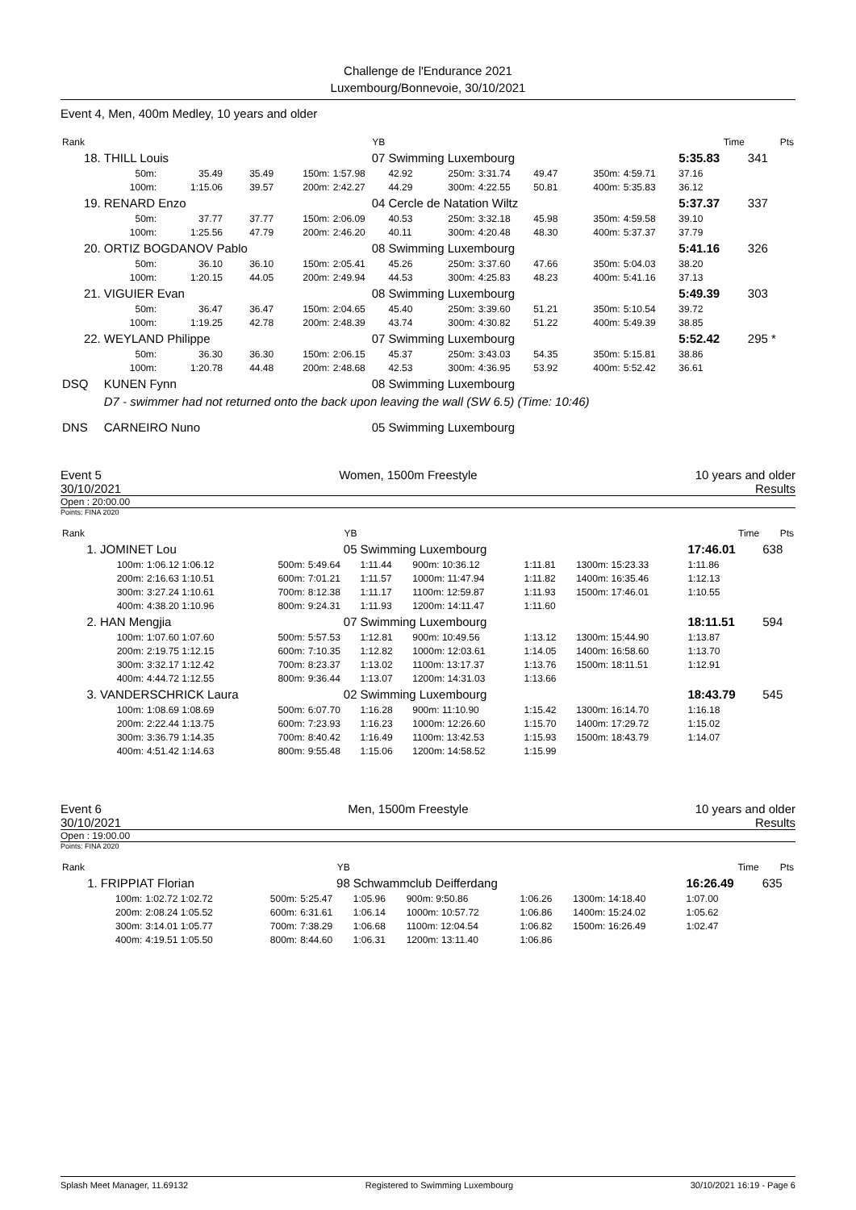Challenge de l'Endurance 2021
Luxembourg/Bonnevoie, 30/10/2021
Event 4, Men, 400m Medley, 10 years and older
| Rank | | | | | YB | | | | | | | Time | Pts |
| 18. | THILL Louis | | | | 07 | Swimming Luxembourg | | | | | | 5:35.83 | 341 |
| | 50m: | 35.49 | 35.49 | 150m: | 1:57.98 | 42.92 | 250m: | 3:31.74 | 49.47 | 350m: | 4:59.71 | 37.16 | |
| | 100m: | 1:15.06 | 39.57 | 200m: | 2:42.27 | 44.29 | 300m: | 4:22.55 | 50.81 | 400m: | 5:35.83 | 36.12 | |
| 19. | RENARD Enzo | | | | 04 | Cercle de Natation Wiltz | | | | | | 5:37.37 | 337 |
| | 50m: | 37.77 | 37.77 | 150m: | 2:06.09 | 40.53 | 250m: | 3:32.18 | 45.98 | 350m: | 4:59.58 | 39.10 | |
| | 100m: | 1:25.56 | 47.79 | 200m: | 2:46.20 | 40.11 | 300m: | 4:20.48 | 48.30 | 400m: | 5:37.37 | 37.79 | |
| 20. | ORTIZ BOGDANOV Pablo | | | | 08 | Swimming Luxembourg | | | | | | 5:41.16 | 326 |
| | 50m: | 36.10 | 36.10 | 150m: | 2:05.41 | 45.26 | 250m: | 3:37.60 | 47.66 | 350m: | 5:04.03 | 38.20 | |
| | 100m: | 1:20.15 | 44.05 | 200m: | 2:49.94 | 44.53 | 300m: | 4:25.83 | 48.23 | 400m: | 5:41.16 | 37.13 | |
| 21. | VIGUIER Evan | | | | 08 | Swimming Luxembourg | | | | | | 5:49.39 | 303 |
| | 50m: | 36.47 | 36.47 | 150m: | 2:04.65 | 45.40 | 250m: | 3:39.60 | 51.21 | 350m: | 5:10.54 | 39.72 | |
| | 100m: | 1:19.25 | 42.78 | 200m: | 2:48.39 | 43.74 | 300m: | 4:30.82 | 51.22 | 400m: | 5:49.39 | 38.85 | |
| 22. | WEYLAND Philippe | | | | 07 | Swimming Luxembourg | | | | | | 5:52.42 | 295 * |
| | 50m: | 36.30 | 36.30 | 150m: | 2:06.15 | 45.37 | 250m: | 3:43.03 | 54.35 | 350m: | 5:15.81 | 38.86 | |
| | 100m: | 1:20.78 | 44.48 | 200m: | 2:48.68 | 42.53 | 300m: | 4:36.95 | 53.92 | 400m: | 5:52.42 | 36.61 | |
| DSQ | KUNEN Fynn | | | | 08 | Swimming Luxembourg | | | | | | | |
| | D7 - swimmer had not returned onto the back upon leaving the wall (SW 6.5) (Time: 10:46) | | | | | | | | | | | | |
| DNS | CARNEIRO Nuno | | | | 05 | Swimming Luxembourg | | | | | | | |
Event 5
30/10/2021 Women, 1500m Freestyle 10 years and older
Results
Open : 20:00.00
Points: FINA 2020
| Rank | | | | | YB | | | | | | Time | Pts |
| 1. | JOMINET Lou | | | | 05 | Swimming Luxembourg | | | | | 17:46.01 | 638 |
| | 100m: | 1:06.12 1:06.12 | | 500m: | 5:49.64 | 1:11.44 | 900m: 10:36.12 | 1:11.81 | 1300m: 15:23.33 | | 1:11.86 | |
| | 200m: | 2:16.63 1:10.51 | | 600m: | 7:01.21 | 1:11.57 | 1000m: 11:47.94 | 1:11.82 | 1400m: 16:35.46 | | 1:12.13 | |
| | 300m: | 3:27.24 1:10.61 | | 700m: | 8:12.38 | 1:11.17 | 1100m: 12:59.87 | 1:11.93 | 1500m: 17:46.01 | | 1:10.55 | |
| | 400m: | 4:38.20 1:10.96 | | 800m: | 9:24.31 | 1:11.93 | 1200m: 14:11.47 | 1:11.60 | | | | |
| 2. | HAN Mengjia | | | | 07 | Swimming Luxembourg | | | | | 18:11.51 | 594 |
| | 100m: | 1:07.60 1:07.60 | | 500m: | 5:57.53 | 1:12.81 | 900m: 10:49.56 | 1:13.12 | 1300m: 15:44.90 | | 1:13.87 | |
| | 200m: | 2:19.75 1:12.15 | | 600m: | 7:10.35 | 1:12.82 | 1000m: 12:03.61 | 1:14.05 | 1400m: 16:58.60 | | 1:13.70 | |
| | 300m: | 3:32.17 1:12.42 | | 700m: | 8:23.37 | 1:13.02 | 1100m: 13:17.37 | 1:13.76 | 1500m: 18:11.51 | | 1:12.91 | |
| | 400m: | 4:44.72 1:12.55 | | 800m: | 9:36.44 | 1:13.07 | 1200m: 14:31.03 | 1:13.66 | | | | |
| 3. | VANDERSCHRICK Laura | | | | 02 | Swimming Luxembourg | | | | | 18:43.79 | 545 |
| | 100m: | 1:08.69 1:08.69 | | 500m: | 6:07.70 | 1:16.28 | 900m: 11:10.90 | 1:15.42 | 1300m: 16:14.70 | | 1:16.18 | |
| | 200m: | 2:22.44 1:13.75 | | 600m: | 7:23.93 | 1:16.23 | 1000m: 12:26.60 | 1:15.70 | 1400m: 17:29.72 | | 1:15.02 | |
| | 300m: | 3:36.79 1:14.35 | | 700m: | 8:40.42 | 1:16.49 | 1100m: 13:42.53 | 1:15.93 | 1500m: 18:43.79 | | 1:14.07 | |
| | 400m: | 4:51.42 1:14.63 | | 800m: | 9:55.48 | 1:15.06 | 1200m: 14:58.52 | 1:15.99 | | | | |
Event 6
30/10/2021 Men, 1500m Freestyle 10 years and older
Results
Open : 19:00.00
Points: FINA 2020
| Rank | | | | | YB | | | | | | Time | Pts |
| 1. | FRIPPIAT Florian | | | | 98 | Schwammclub Deifferdang | | | | | 16:26.49 | 635 |
| | 100m: | 1:02.72 1:02.72 | | 500m: | 5:25.47 | 1:05.96 | 900m: 9:50.86 | 1:06.26 | 1300m: 14:18.40 | | 1:07.00 | |
| | 200m: | 2:08.24 1:05.52 | | 600m: | 6:31.61 | 1:06.14 | 1000m: 10:57.72 | 1:06.86 | 1400m: 15:24.02 | | 1:05.62 | |
| | 300m: | 3:14.01 1:05.77 | | 700m: | 7:38.29 | 1:06.68 | 1100m: 12:04.54 | 1:06.82 | 1500m: 16:26.49 | | 1:02.47 | |
| | 400m: | 4:19.51 1:05.50 | | 800m: | 8:44.60 | 1:06.31 | 1200m: 13:11.40 | 1:06.86 | | | | |
Splash Meet Manager, 11.69132 Registered to Swimming Luxembourg 30/10/2021 16:19 - Page 6